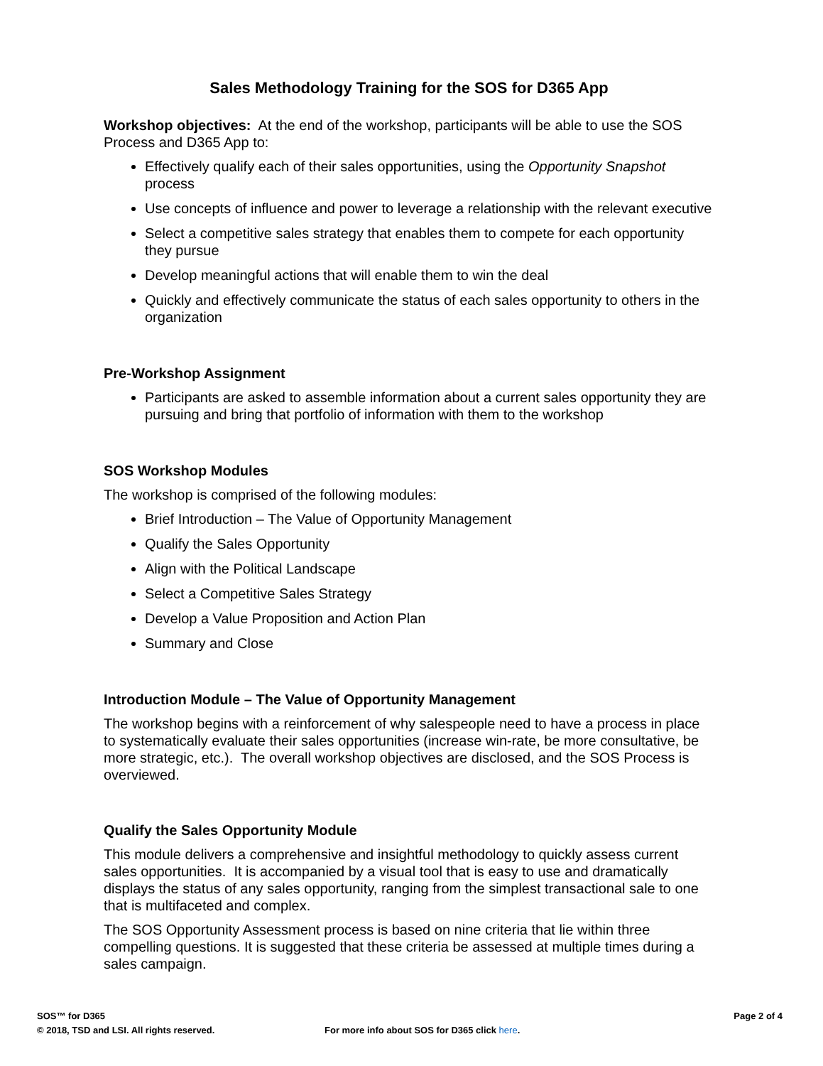Sales Methodology Training for the SOS for D365 App
Workshop objectives: At the end of the workshop, participants will be able to use the SOS Process and D365 App to:
Effectively qualify each of their sales opportunities, using the Opportunity Snapshot process
Use concepts of influence and power to leverage a relationship with the relevant executive
Select a competitive sales strategy that enables them to compete for each opportunity they pursue
Develop meaningful actions that will enable them to win the deal
Quickly and effectively communicate the status of each sales opportunity to others in the organization
Pre-Workshop Assignment
Participants are asked to assemble information about a current sales opportunity they are pursuing and bring that portfolio of information with them to the workshop
SOS Workshop Modules
The workshop is comprised of the following modules:
Brief Introduction – The Value of Opportunity Management
Qualify the Sales Opportunity
Align with the Political Landscape
Select a Competitive Sales Strategy
Develop a Value Proposition and Action Plan
Summary and Close
Introduction Module – The Value of Opportunity Management
The workshop begins with a reinforcement of why salespeople need to have a process in place to systematically evaluate their sales opportunities (increase win-rate, be more consultative, be more strategic, etc.). The overall workshop objectives are disclosed, and the SOS Process is overviewed.
Qualify the Sales Opportunity Module
This module delivers a comprehensive and insightful methodology to quickly assess current sales opportunities. It is accompanied by a visual tool that is easy to use and dramatically displays the status of any sales opportunity, ranging from the simplest transactional sale to one that is multifaceted and complex.
The SOS Opportunity Assessment process is based on nine criteria that lie within three compelling questions. It is suggested that these criteria be assessed at multiple times during a sales campaign.
SOS™ for D365 Page 2 of 4
© 2018, TSD and LSI. All rights reserved. For more info about SOS for D365 click here.